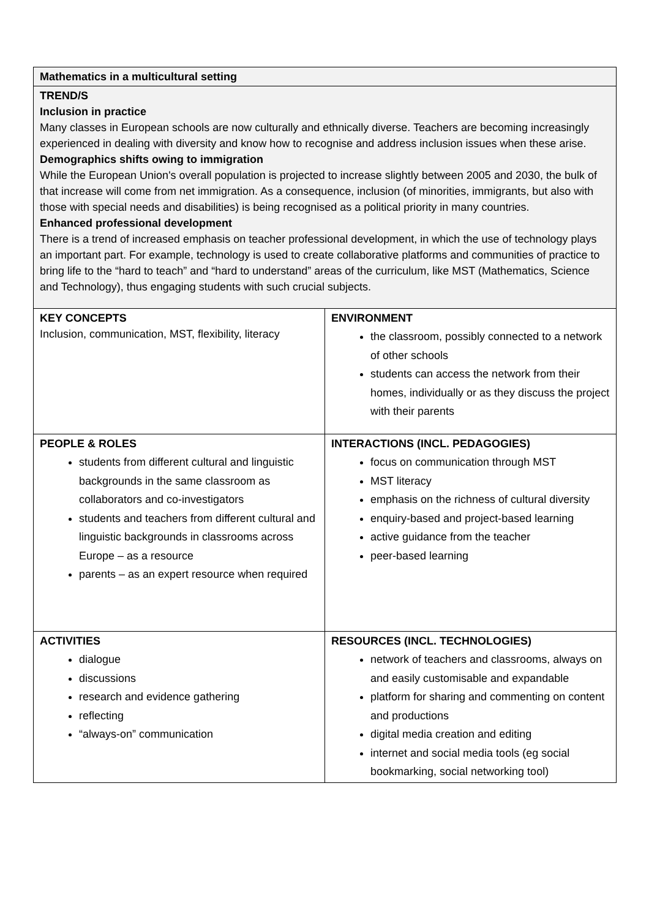| Mathematics in a multicultural setting | |
| TREND/S Inclusion in practice Many classes in European schools are now culturally and ethnically diverse. Teachers are becoming increasingly experienced in dealing with diversity and know how to recognise and address inclusion issues when these arise. Demographics shifts owing to immigration While the European Union's overall population is projected to increase slightly between 2005 and 2030, the bulk of that increase will come from net immigration. As a consequence, inclusion (of minorities, immigrants, but also with those with special needs and disabilities) is being recognised as a political priority in many countries. Enhanced professional development There is a trend of increased emphasis on teacher professional development, in which the use of technology plays an important part. For example, technology is used to create collaborative platforms and communities of practice to bring life to the “hard to teach” and “hard to understand” areas of the curriculum, like MST (Mathematics, Science and Technology), thus engaging students with such crucial subjects. | |
| KEY CONCEPTS Inclusion, communication, MST, flexibility, literacy | ENVIRONMENT the classroom, possibly connected to a network of other schools students can access the network from their homes, individually or as they discuss the project with their parents |
| PEOPLE & ROLES students from different cultural and linguistic backgrounds in the same classroom as collaborators and co-investigators students and teachers from different cultural and linguistic backgrounds in classrooms across Europe – as a resource parents – as an expert resource when required | INTERACTIONS (INCL. PEDAGOGIES) focus on communication through MST MST literacy emphasis on the richness of cultural diversity enquiry-based and project-based learning active guidance from the teacher peer-based learning |
| ACTIVITIES dialogue discussions research and evidence gathering reflecting “always-on” communication | RESOURCES (INCL. TECHNOLOGIES) network of teachers and classrooms, always on and easily customisable and expandable platform for sharing and commenting on content and productions digital media creation and editing internet and social media tools (eg social bookmarking, social networking tool) |